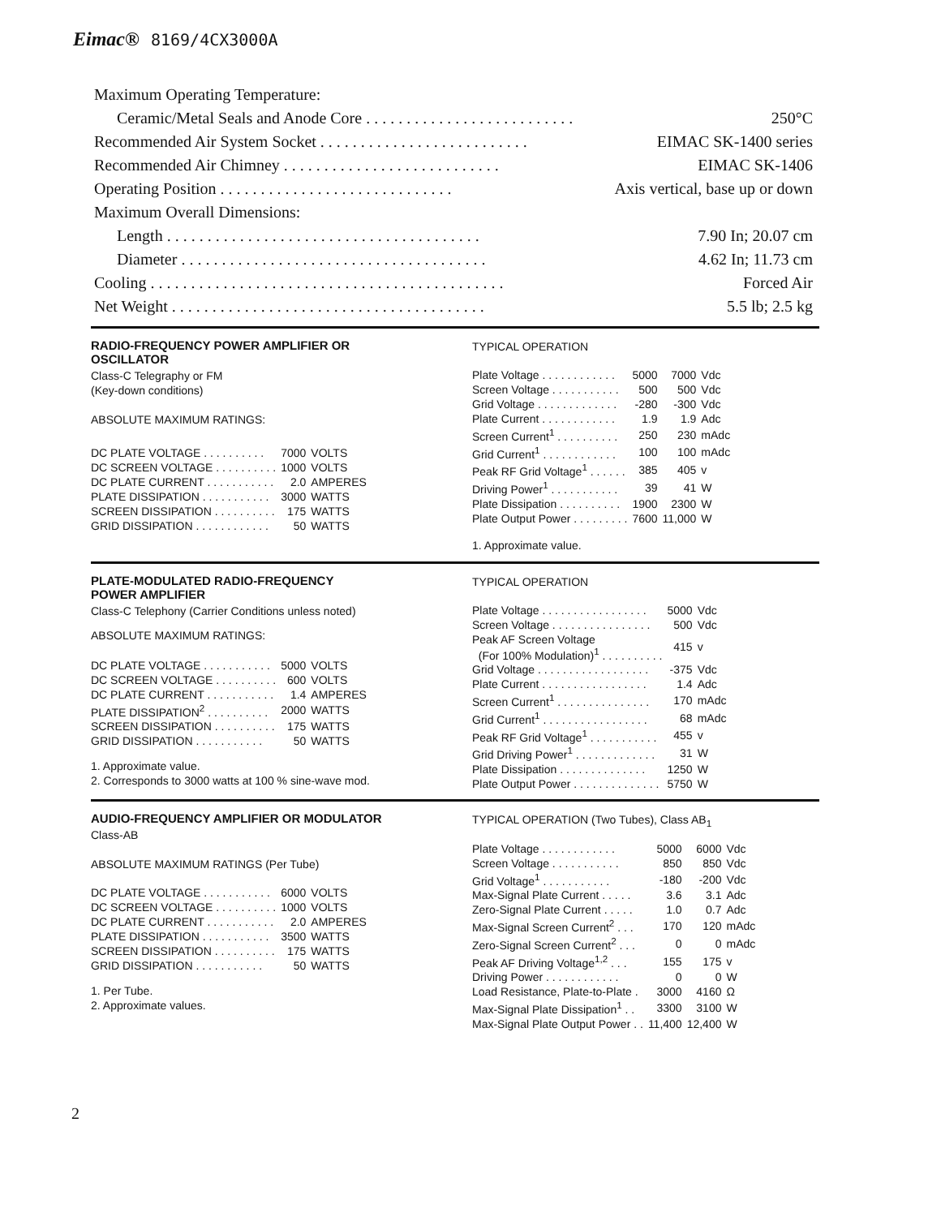Eimac® 8169/4CX3000A
| Maximum Operating Temperature: | |
| Ceramic/Metal Seals and Anode Core . . . . . . . . . . . . . . . . . . . . . . . . . . | 250°C |
| Recommended Air System Socket . . . . . . . . . . . . . . . . . . . . . . . . . . | EIMAC SK-1400 series |
| Recommended Air Chimney . . . . . . . . . . . . . . . . . . . . . . . . . . . | EIMAC SK-1406 |
| Operating Position . . . . . . . . . . . . . . . . . . . . . . . . . . . . . | Axis vertical, base up or down |
| Maximum Overall Dimensions: | |
| Length . . . . . . . . . . . . . . . . . . . . . . . . . . . . . . . . . . . . . . . | 7.90 In; 20.07 cm |
| Diameter . . . . . . . . . . . . . . . . . . . . . . . . . . . . . . . . . . . . . . | 4.62 In; 11.73 cm |
| Cooling . . . . . . . . . . . . . . . . . . . . . . . . . . . . . . . . . . . . . . . . . . . . | Forced Air |
| Net Weight . . . . . . . . . . . . . . . . . . . . . . . . . . . . . . . . . . . . . . . | 5.5 lb; 2.5 kg |
RADIO-FREQUENCY POWER AMPLIFIER OR
OSCILLATOR
Class-C Telegraphy or FM
(Key-down conditions)
ABSOLUTE MAXIMUM RATINGS:
| DC PLATE VOLTAGE . . . . . . . . . . | 7000 | VOLTS |
| DC SCREEN VOLTAGE . . . . . . . . . . | 1000 | VOLTS |
| DC PLATE CURRENT . . . . . . . . . . . | 2.0 | AMPERES |
| PLATE DISSIPATION . . . . . . . . . . . | 3000 | WATTS |
| SCREEN DISSIPATION . . . . . . . . . . | 175 | WATTS |
| GRID DISSIPATION . . . . . . . . . . . . | 50 | WATTS |
TYPICAL OPERATION
| Plate Voltage . . . . . . . . . . . . | 5000 | 7000 | Vdc |
| Screen Voltage . . . . . . . . . . . | 500 | 500 | Vdc |
| Grid Voltage . . . . . . . . . . . . . | -280 | -300 | Vdc |
| Plate Current . . . . . . . . . . . . | 1.9 | 1.9 | Adc |
| Screen Current<sup>1</sup> . . . . . . . . . . | 250 | 230 | mAdc |
| Grid Current<sup>1</sup> . . . . . . . . . . . . | 100 | 100 | mAdc |
| Peak RF Grid Voltage<sup>1</sup> . . . . . . | 385 | 405 | v |
| Driving Power<sup>1</sup> . . . . . . . . . . . | 39 | 41 | W |
| Plate Dissipation . . . . . . . . . . | 1900 | 2300 | W |
| Plate Output Power . . . . . . . . . | 7600 | 11,000 | W |
1. Approximate value.
PLATE-MODULATED RADIO-FREQUENCY
POWER AMPLIFIER
Class-C Telephony (Carrier Conditions unless noted)
ABSOLUTE MAXIMUM RATINGS:
| DC PLATE VOLTAGE . . . . . . . . . . . | 5000 | VOLTS |
| DC SCREEN VOLTAGE . . . . . . . . . . | 600 | VOLTS |
| DC PLATE CURRENT . . . . . . . . . . . | 1.4 | AMPERES |
| PLATE DISSIPATION<sup>2</sup> . . . . . . . . . . | 2000 | WATTS |
| SCREEN DISSIPATION . . . . . . . . . . | 175 | WATTS |
| GRID DISSIPATION . . . . . . . . . . . | 50 | WATTS |
1. Approximate value.
2. Corresponds to 3000 watts at 100 % sine-wave mod.
TYPICAL OPERATION
| Plate Voltage . . . . . . . . . . . . . . . . . | 5000 | Vdc |
| Screen Voltage . . . . . . . . . . . . . . . . | 500 | Vdc |
| Peak AF Screen Voltage (For 100% Modulation)<sup>1</sup> . . . . . . . . . . | 415 | v |
| Grid Voltage . . . . . . . . . . . . . . . . . . | -375 | Vdc |
| Plate Current . . . . . . . . . . . . . . . . . | 1.4 | Adc |
| Screen Current<sup>1</sup> . . . . . . . . . . . . . . . | 170 | mAdc |
| Grid Current<sup>1</sup> . . . . . . . . . . . . . . . . . | 68 | mAdc |
| Peak RF Grid Voltage<sup>1</sup> . . . . . . . . . . . | 455 | v |
| Grid Driving Power<sup>1</sup> . . . . . . . . . . . . . | 31 | W |
| Plate Dissipation . . . . . . . . . . . . . . | 1250 | W |
| Plate Output Power . . . . . . . . . . . . . . | 5750 | W |
AUDIO-FREQUENCY AMPLIFIER OR MODULATOR
Class-AB
ABSOLUTE MAXIMUM RATINGS (Per Tube)
| DC PLATE VOLTAGE . . . . . . . . . . . | 6000 | VOLTS |
| DC SCREEN VOLTAGE . . . . . . . . . . | 1000 | VOLTS |
| DC PLATE CURRENT . . . . . . . . . . . | 2.0 | AMPERES |
| PLATE DISSIPATION . . . . . . . . . . . | 3500 | WATTS |
| SCREEN DISSIPATION . . . . . . . . . . | 175 | WATTS |
| GRID DISSIPATION . . . . . . . . . . . | 50 | WATTS |
1. Per Tube.
2. Approximate values.
TYPICAL OPERATION (Two Tubes), Class AB<sub>1</sub>
| Plate Voltage . . . . . . . . . . . . | 5000 | 6000 | Vdc |
| Screen Voltage . . . . . . . . . . . | 850 | 850 | Vdc |
| Grid Voltage<sup>1</sup> . . . . . . . . . . . | -180 | -200 | Vdc |
| Max-Signal Plate Current . . . . . | 3.6 | 3.1 | Adc |
| Zero-Signal Plate Current . . . . . | 1.0 | 0.7 | Adc |
| Max-Signal Screen Current<sup>2</sup> . . . | 170 | 120 | mAdc |
| Zero-Signal Screen Current<sup>2</sup> . . . | 0 | 0 | mAdc |
| Peak AF Driving Voltage<sup>1,2</sup> . . . | 155 | 175 | v |
| Driving Power . . . . . . . . . . . . | 0 | 0 | W |
| Load Resistance, Plate-to-Plate . | 3000 | 4160 | Ω |
| Max-Signal Plate Dissipation<sup>1</sup> . . | 3300 | 3100 | W |
| Max-Signal Plate Output Power . . | 11,400 | 12,400 | W |
2